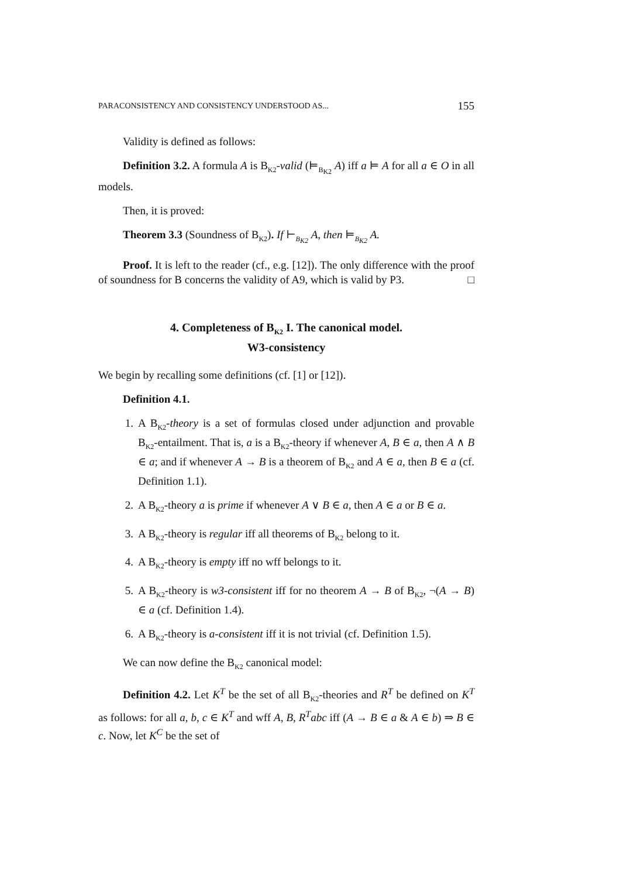PARACONSISTENCY AND CONSISTENCY UNDERSTOOD AS... 155
Validity is defined as follows:
Definition 3.2. A formula A is B<sub>K2</sub>-valid (⊨<sub>B<sub>K2</sub></sub> A) iff a ⊨ A for all a ∈ O in all models.
Then, it is proved:
Theorem 3.3 (Soundness of B<sub>K2</sub>). If ⊢<sub>B<sub>K2</sub></sub> A, then ⊨<sub>B<sub>K2</sub></sub> A.
Proof. It is left to the reader (cf., e.g. [12]). The only difference with the proof of soundness for B concerns the validity of A9, which is valid by P3. □
4. Completeness of B<sub>K2</sub> I. The canonical model.
W3-consistency
We begin by recalling some definitions (cf. [1] or [12]).
Definition 4.1.
1. A B<sub>K2</sub>-theory is a set of formulas closed under adjunction and provable B<sub>K2</sub>-entailment. That is, a is a B<sub>K2</sub>-theory if whenever A, B ∈ a, then A ∧ B ∈ a; and if whenever A → B is a theorem of B<sub>K2</sub> and A ∈ a, then B ∈ a (cf. Definition 1.1).
2. A B<sub>K2</sub>-theory a is prime if whenever A ∨ B ∈ a, then A ∈ a or B ∈ a.
3. A B<sub>K2</sub>-theory is regular iff all theorems of B<sub>K2</sub> belong to it.
4. A B<sub>K2</sub>-theory is empty iff no wff belongs to it.
5. A B<sub>K2</sub>-theory is w3-consistent iff for no theorem A → B of B<sub>K2</sub>, ¬(A → B) ∈ a (cf. Definition 1.4).
6. A B<sub>K2</sub>-theory is a-consistent iff it is not trivial (cf. Definition 1.5).
We can now define the B<sub>K2</sub> canonical model:
Definition 4.2. Let K<sup>T</sup> be the set of all B<sub>K2</sub>-theories and R<sup>T</sup> be defined on K<sup>T</sup> as follows: for all a, b, c ∈ K<sup>T</sup> and wff A, B, R<sup>T</sup>abc iff (A → B ∈ a & A ∈ b) ⇒ B ∈ c. Now, let K<sup>C</sup> be the set of